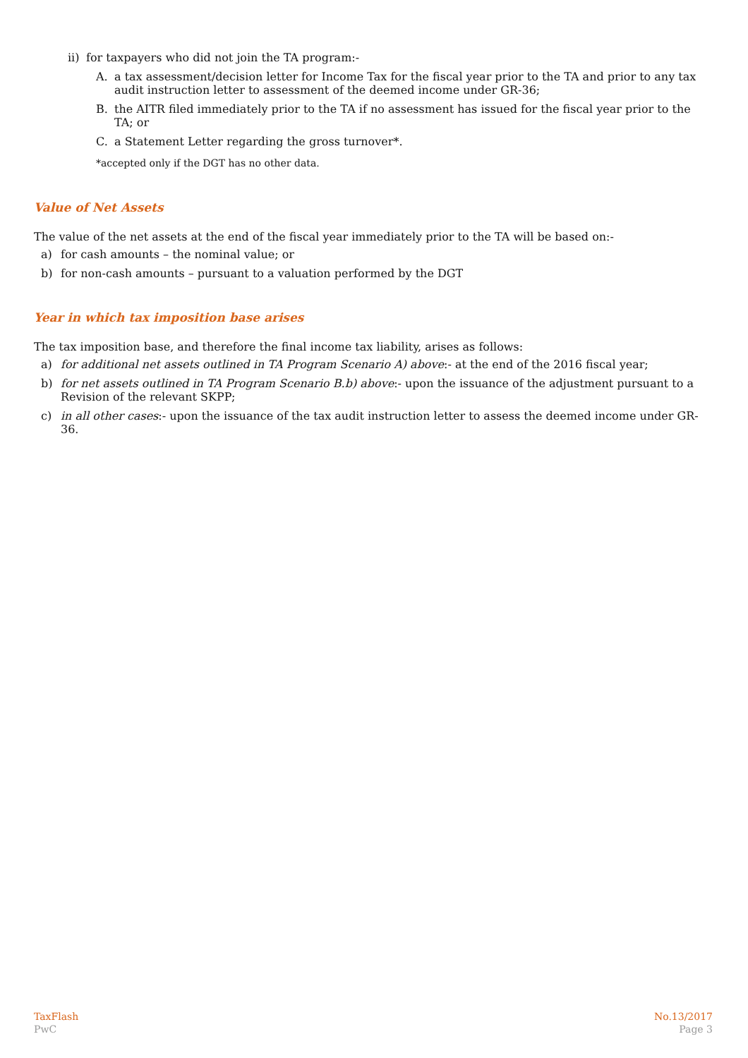ii) for taxpayers who did not join the TA program:-
A. a tax assessment/decision letter for Income Tax for the fiscal year prior to the TA and prior to any tax audit instruction letter to assessment of the deemed income under GR-36;
B. the AITR filed immediately prior to the TA if no assessment has issued for the fiscal year prior to the TA; or
C. a Statement Letter regarding the gross turnover*.
*accepted only if the DGT has no other data.
Value of Net Assets
The value of the net assets at the end of the fiscal year immediately prior to the TA will be based on:-
a) for cash amounts – the nominal value; or
b) for non-cash amounts – pursuant to a valuation performed by the DGT
Year in which tax imposition base arises
The tax imposition base, and therefore the final income tax liability, arises as follows:
a) for additional net assets outlined in TA Program Scenario A) above:- at the end of the 2016 fiscal year;
b) for net assets outlined in TA Program Scenario B.b) above:- upon the issuance of the adjustment pursuant to a Revision of the relevant SKPP;
c) in all other cases:- upon the issuance of the tax audit instruction letter to assess the deemed income under GR-36.
TaxFlash
PwC
No.13/2017
Page 3